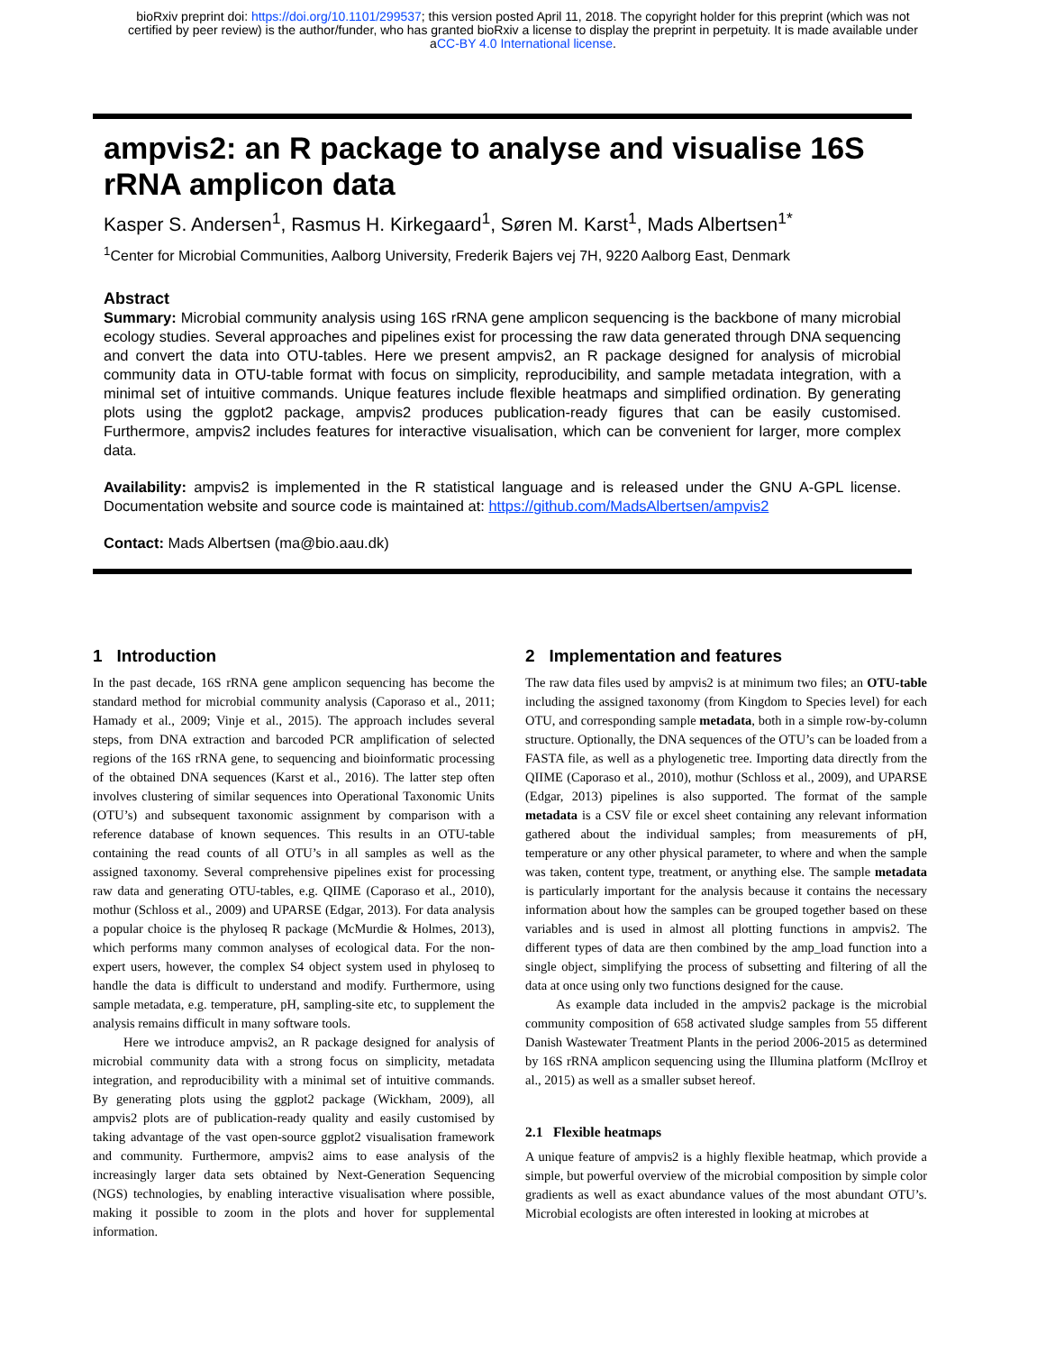bioRxiv preprint doi: https://doi.org/10.1101/299537; this version posted April 11, 2018. The copyright holder for this preprint (which was not
certified by peer review) is the author/funder, who has granted bioRxiv a license to display the preprint in perpetuity. It is made available under
aCC-BY 4.0 International license.
ampvis2: an R package to analyse and visualise 16S rRNA amplicon data
Kasper S. Andersen<sup>1</sup>, Rasmus H. Kirkegaard<sup>1</sup>, Søren M. Karst<sup>1</sup>, Mads Albertsen<sup>1*</sup>
<sup>1</sup> Center for Microbial Communities, Aalborg University, Frederik Bajers vej 7H, 9220 Aalborg East, Denmark
Abstract
Summary: Microbial community analysis using 16S rRNA gene amplicon sequencing is the backbone of many microbial ecology studies. Several approaches and pipelines exist for processing the raw data generated through DNA sequencing and convert the data into OTU-tables. Here we present ampvis2, an R package designed for analysis of microbial community data in OTU-table format with focus on simplicity, reproducibility, and sample metadata integration, with a minimal set of intuitive commands. Unique features include flexible heatmaps and simplified ordination. By generating plots using the ggplot2 package, ampvis2 produces publication-ready figures that can be easily customised. Furthermore, ampvis2 includes features for interactive visualisation, which can be convenient for larger, more complex data.
Availability: ampvis2 is implemented in the R statistical language and is released under the GNU A-GPL license. Documentation website and source code is maintained at: https://github.com/MadsAlbertsen/ampvis2
Contact: Mads Albertsen (ma@bio.aau.dk)
1 Introduction
In the past decade, 16S rRNA gene amplicon sequencing has become the standard method for microbial community analysis (Caporaso et al., 2011; Hamady et al., 2009; Vinje et al., 2015). The approach includes several steps, from DNA extraction and barcoded PCR amplification of selected regions of the 16S rRNA gene, to sequencing and bioinformatic processing of the obtained DNA sequences (Karst et al., 2016). The latter step often involves clustering of similar sequences into Operational Taxonomic Units (OTU’s) and subsequent taxonomic assignment by comparison with a reference database of known sequences. This results in an OTU-table containing the read counts of all OTU’s in all samples as well as the assigned taxonomy. Several comprehensive pipelines exist for processing raw data and generating OTU-tables, e.g. QIIME (Caporaso et al., 2010), mothur (Schloss et al., 2009) and UPARSE (Edgar, 2013). For data analysis a popular choice is the phyloseq R package (McMurdie & Holmes, 2013), which performs many common analyses of ecological data. For the non-expert users, however, the complex S4 object system used in phyloseq to handle the data is difficult to understand and modify. Furthermore, using sample metadata, e.g. temperature, pH, sampling-site etc, to supplement the analysis remains difficult in many software tools.
Here we introduce ampvis2, an R package designed for analysis of microbial community data with a strong focus on simplicity, metadata integration, and reproducibility with a minimal set of intuitive commands. By generating plots using the ggplot2 package (Wickham, 2009), all ampvis2 plots are of publication-ready quality and easily customised by taking advantage of the vast open-source ggplot2 visualisation framework and community. Furthermore, ampvis2 aims to ease analysis of the increasingly larger data sets obtained by Next-Generation Sequencing (NGS) technologies, by enabling interactive visualisation where possible, making it possible to zoom in the plots and hover for supplemental information.
2 Implementation and features
The raw data files used by ampvis2 is at minimum two files; an OTU-table including the assigned taxonomy (from Kingdom to Species level) for each OTU, and corresponding sample metadata, both in a simple row-by-column structure. Optionally, the DNA sequences of the OTU’s can be loaded from a FASTA file, as well as a phylogenetic tree. Importing data directly from the QIIME (Caporaso et al., 2010), mothur (Schloss et al., 2009), and UPARSE (Edgar, 2013) pipelines is also supported. The format of the sample metadata is a CSV file or excel sheet containing any relevant information gathered about the individual samples; from measurements of pH, temperature or any other physical parameter, to where and when the sample was taken, content type, treatment, or anything else. The sample metadata is particularly important for the analysis because it contains the necessary information about how the samples can be grouped together based on these variables and is used in almost all plotting functions in ampvis2. The different types of data are then combined by the amp_load function into a single object, simplifying the process of subsetting and filtering of all the data at once using only two functions designed for the cause.
As example data included in the ampvis2 package is the microbial community composition of 658 activated sludge samples from 55 different Danish Wastewater Treatment Plants in the period 2006-2015 as determined by 16S rRNA amplicon sequencing using the Illumina platform (McIlroy et al., 2015) as well as a smaller subset hereof.
2.1 Flexible heatmaps
A unique feature of ampvis2 is a highly flexible heatmap, which provide a simple, but powerful overview of the microbial composition by simple color gradients as well as exact abundance values of the most abundant OTU’s. Microbial ecologists are often interested in looking at microbes at